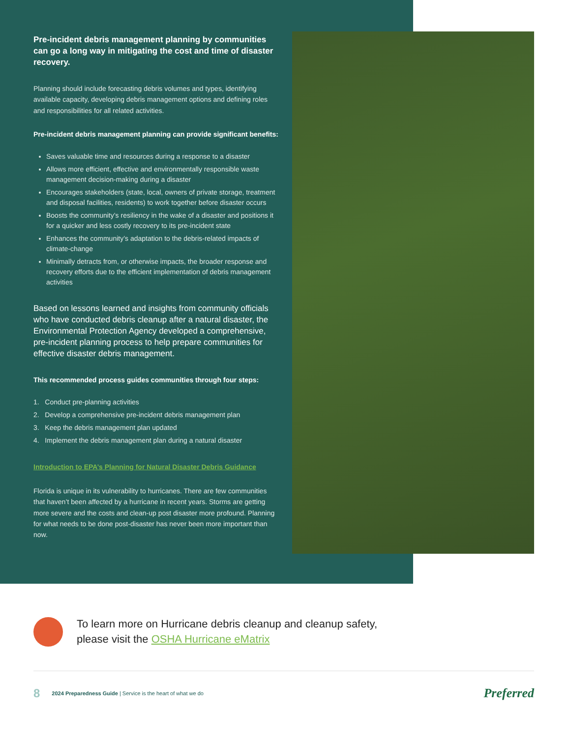Pre-incident debris management planning by communities can go a long way in mitigating the cost and time of disaster recovery.
Planning should include forecasting debris volumes and types, identifying available capacity, developing debris management options and defining roles and responsibilities for all related activities.
Pre-incident debris management planning can provide significant benefits:
Saves valuable time and resources during a response to a disaster
Allows more efficient, effective and environmentally responsible waste management decision-making during a disaster
Encourages stakeholders (state, local, owners of private storage, treatment and disposal facilities, residents) to work together before disaster occurs
Boosts the community’s resiliency in the wake of a disaster and positions it for a quicker and less costly recovery to its pre-incident state
Enhances the community’s adaptation to the debris-related impacts of climate-change
Minimally detracts from, or otherwise impacts, the broader response and recovery efforts due to the efficient implementation of debris management activities
Based on lessons learned and insights from community officials who have conducted debris cleanup after a natural disaster, the Environmental Protection Agency developed a comprehensive, pre-incident planning process to help prepare communities for effective disaster debris management.
This recommended process guides communities through four steps:
1. Conduct pre-planning activities
2. Develop a comprehensive pre-incident debris management plan
3. Keep the debris management plan updated
4. Implement the debris management plan during a natural disaster
Introduction to EPA’s Planning for Natural Disaster Debris Guidance
Florida is unique in its vulnerability to hurricanes. There are few communities that haven’t been affected by a hurricane in recent years. Storms are getting more severe and the costs and clean-up post disaster more profound. Planning for what needs to be done post-disaster has never been more important than now.
To learn more on Hurricane debris cleanup and cleanup safety,
please visit the OSHA Hurricane eMatrix
8 2024 Preparedness Guide | Service is the heart of what we do Preferred